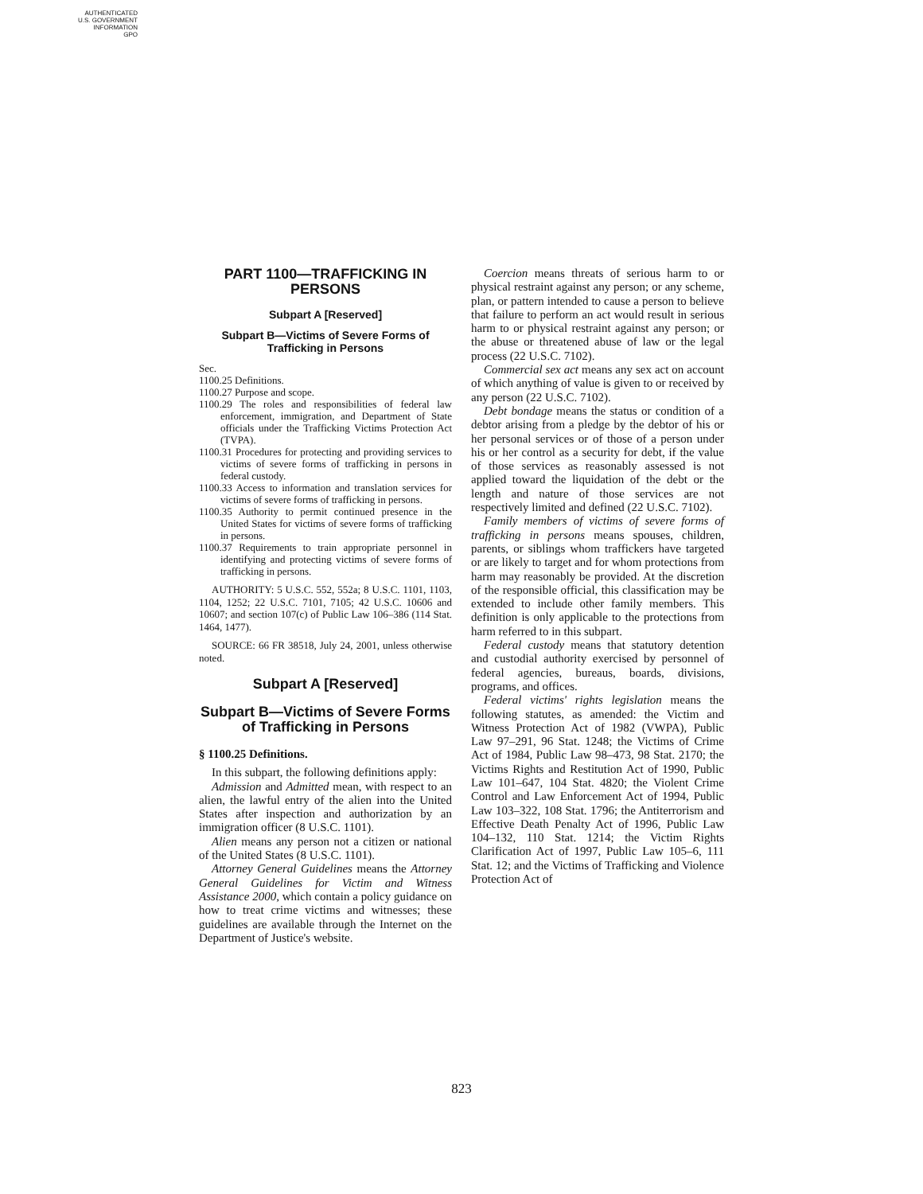AUTHENTICATED
U.S. GOVERNMENT
INFORMATION
GPO
PART 1100—TRAFFICKING IN PERSONS
Subpart A [Reserved]
Subpart B—Victims of Severe Forms of Trafficking in Persons
Sec.
1100.25 Definitions.
1100.27 Purpose and scope.
1100.29 The roles and responsibilities of federal law enforcement, immigration, and Department of State officials under the Trafficking Victims Protection Act (TVPA).
1100.31 Procedures for protecting and providing services to victims of severe forms of trafficking in persons in federal custody.
1100.33 Access to information and translation services for victims of severe forms of trafficking in persons.
1100.35 Authority to permit continued presence in the United States for victims of severe forms of trafficking in persons.
1100.37 Requirements to train appropriate personnel in identifying and protecting victims of severe forms of trafficking in persons.
AUTHORITY: 5 U.S.C. 552, 552a; 8 U.S.C. 1101, 1103, 1104, 1252; 22 U.S.C. 7101, 7105; 42 U.S.C. 10606 and 10607; and section 107(c) of Public Law 106–386 (114 Stat. 1464, 1477).
SOURCE: 66 FR 38518, July 24, 2001, unless otherwise noted.
Subpart A [Reserved]
Subpart B—Victims of Severe Forms of Trafficking in Persons
§ 1100.25 Definitions.
In this subpart, the following definitions apply:
Admission and Admitted mean, with respect to an alien, the lawful entry of the alien into the United States after inspection and authorization by an immigration officer (8 U.S.C. 1101).
Alien means any person not a citizen or national of the United States (8 U.S.C. 1101).
Attorney General Guidelines means the Attorney General Guidelines for Victim and Witness Assistance 2000, which contain a policy guidance on how to treat crime victims and witnesses; these guidelines are available through the Internet on the Department of Justice's website.
Coercion means threats of serious harm to or physical restraint against any person; or any scheme, plan, or pattern intended to cause a person to believe that failure to perform an act would result in serious harm to or physical restraint against any person; or the abuse or threatened abuse of law or the legal process (22 U.S.C. 7102).
Commercial sex act means any sex act on account of which anything of value is given to or received by any person (22 U.S.C. 7102).
Debt bondage means the status or condition of a debtor arising from a pledge by the debtor of his or her personal services or of those of a person under his or her control as a security for debt, if the value of those services as reasonably assessed is not applied toward the liquidation of the debt or the length and nature of those services are not respectively limited and defined (22 U.S.C. 7102).
Family members of victims of severe forms of trafficking in persons means spouses, children, parents, or siblings whom traffickers have targeted or are likely to target and for whom protections from harm may reasonably be provided. At the discretion of the responsible official, this classification may be extended to include other family members. This definition is only applicable to the protections from harm referred to in this subpart.
Federal custody means that statutory detention and custodial authority exercised by personnel of federal agencies, bureaus, boards, divisions, programs, and offices.
Federal victims' rights legislation means the following statutes, as amended: the Victim and Witness Protection Act of 1982 (VWPA), Public Law 97–291, 96 Stat. 1248; the Victims of Crime Act of 1984, Public Law 98–473, 98 Stat. 2170; the Victims Rights and Restitution Act of 1990, Public Law 101–647, 104 Stat. 4820; the Violent Crime Control and Law Enforcement Act of 1994, Public Law 103–322, 108 Stat. 1796; the Antiterrorism and Effective Death Penalty Act of 1996, Public Law 104–132, 110 Stat. 1214; the Victim Rights Clarification Act of 1997, Public Law 105–6, 111 Stat. 12; and the Victims of Trafficking and Violence Protection Act of
823